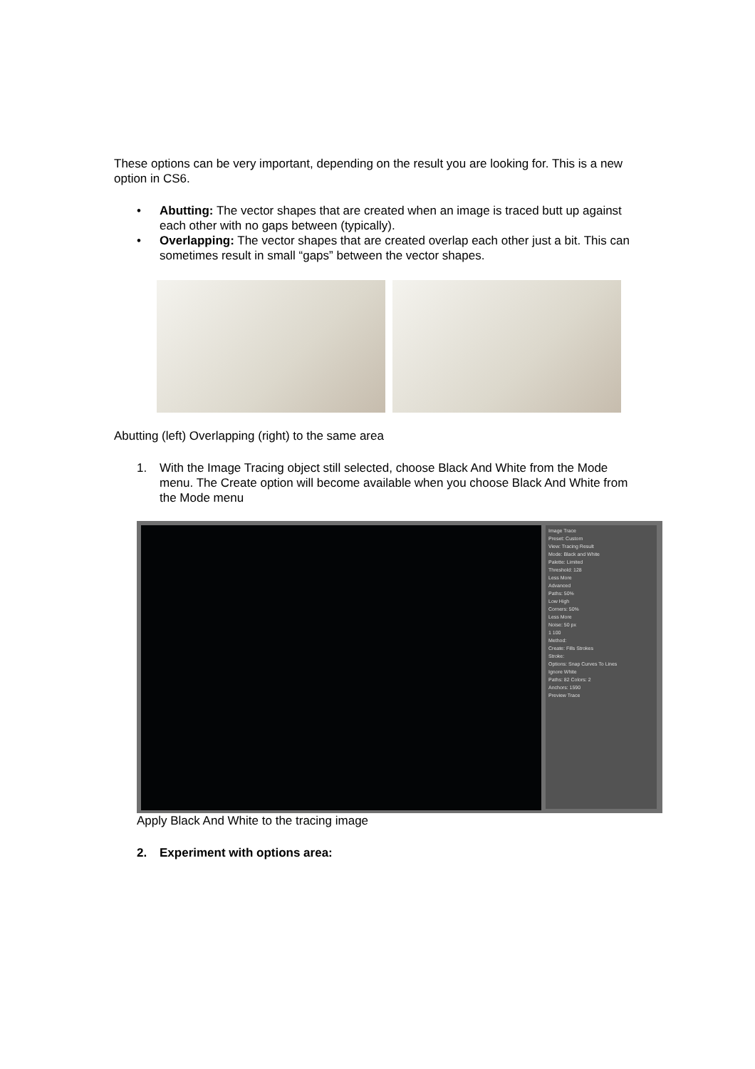These options can be very important, depending on the result you are looking for. This is a new option in CS6.
• Abutting: The vector shapes that are created when an image is traced butt up against each other with no gaps between (typically).
• Overlapping: The vector shapes that are created overlap each other just a bit. This can sometimes result in small “gaps” between the vector shapes.
Abutting (left) Overlapping (right) to the same area
1. With the Image Tracing object still selected, choose Black And White from the Mode menu. The Create option will become available when you choose Black And White from the Mode menu
Image Trace
Preset: Custom
View: Tracing Result
Mode: Black and White
Palette: Limited
Threshold: 128
Less More
Advanced
Paths: 50%
Low High
Corners: 50%
Less More
Noise: 50 px
1 100
Method:
Create: Fills Strokes
Stroke:
Options: Snap Curves To Lines
Ignore White
Paths: 82 Colors: 2
Anchors: 1590
Preview Trace
Apply Black And White to the tracing image
2. Experiment with options area: